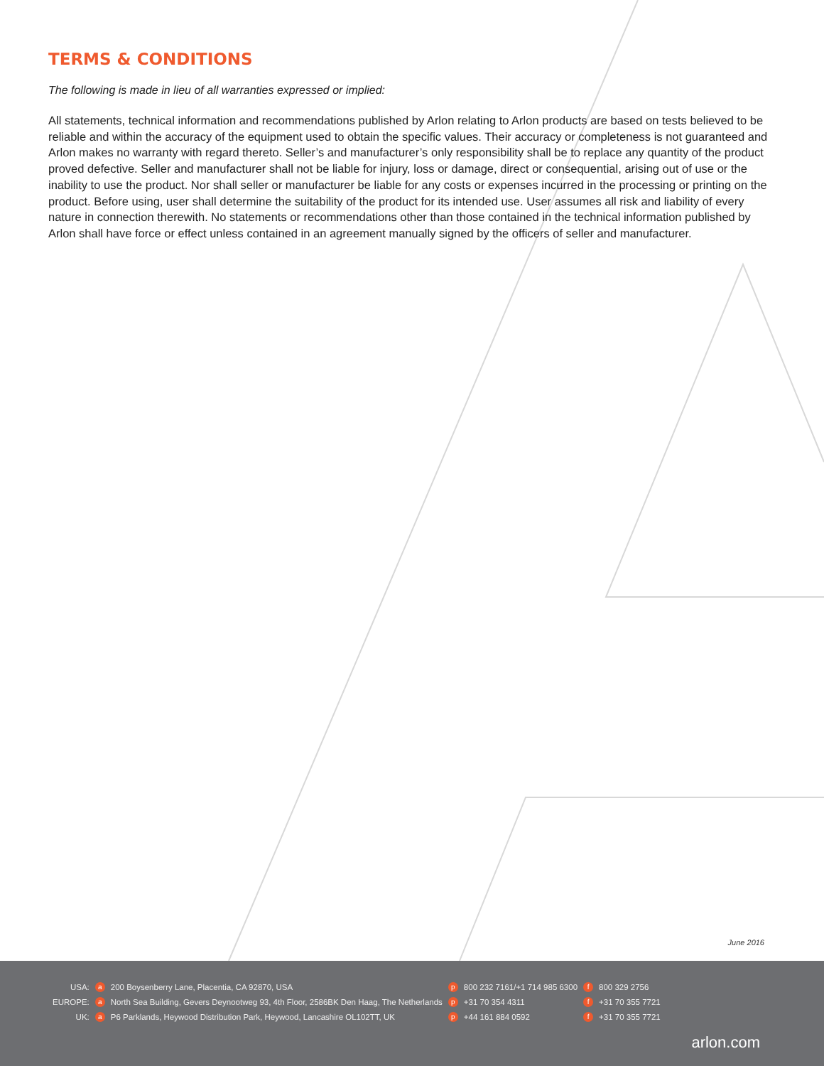TERMS & CONDITIONS
The following is made in lieu of all warranties expressed or implied:
All statements, technical information and recommendations published by Arlon relating to Arlon products are based on tests believed to be reliable and within the accuracy of the equipment used to obtain the specific values. Their accuracy or completeness is not guaranteed and Arlon makes no warranty with regard thereto. Seller’s and manufacturer’s only responsibility shall be to replace any quantity of the product proved defective. Seller and manufacturer shall not be liable for injury, loss or damage, direct or consequential, arising out of use or the inability to use the product. Nor shall seller or manufacturer be liable for any costs or expenses incurred in the processing or printing on the product. Before using, user shall determine the suitability of the product for its intended use. User assumes all risk and liability of every nature in connection therewith. No statements or recommendations other than those contained in the technical information published by Arlon shall have force or effect unless contained in an agreement manually signed by the officers of seller and manufacturer.
June 2016
| USA: | a | 200 Boysenberry Lane, Placentia, CA 92870, USA | p | 800 232 7161/+1 714 985 6300 | f | 800 329 2756 |
| EUROPE: | a | North Sea Building, Gevers Deynootweg 93, 4th Floor, 2586BK Den Haag, The Netherlands | p | +31 70 354 4311 | f | +31 70 355 7721 |
| UK: | a | P6 Parklands, Heywood Distribution Park, Heywood, Lancashire OL102TT, UK | p | +44 161 884 0592 | f | +31 70 355 7721 |
arlon.com